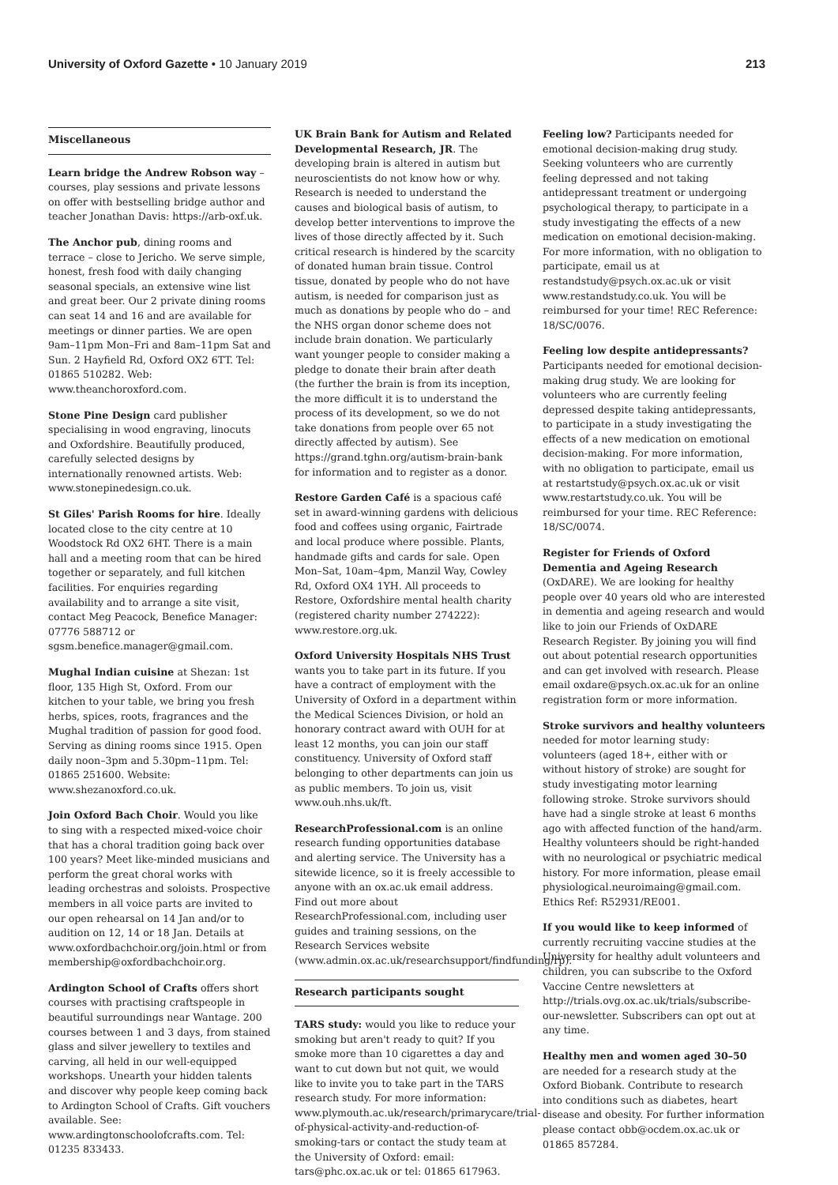University of Oxford Gazette • 10 January 2019
213
Miscellaneous
Learn bridge the Andrew Robson way – courses, play sessions and private lessons on offer with bestselling bridge author and teacher Jonathan Davis: https://arb-oxf.uk.
The Anchor pub, dining rooms and terrace – close to Jericho. We serve simple, honest, fresh food with daily changing seasonal specials, an extensive wine list and great beer. Our 2 private dining rooms can seat 14 and 16 and are available for meetings or dinner parties. We are open 9am–11pm Mon–Fri and 8am–11pm Sat and Sun. 2 Hayfield Rd, Oxford OX2 6TT. Tel: 01865 510282. Web: www.theanchoroxford.com.
Stone Pine Design card publisher specialising in wood engraving, linocuts and Oxfordshire. Beautifully produced, carefully selected designs by internationally renowned artists. Web: www.stonepinedesign.co.uk.
St Giles' Parish Rooms for hire. Ideally located close to the city centre at 10 Woodstock Rd OX2 6HT. There is a main hall and a meeting room that can be hired together or separately, and full kitchen facilities. For enquiries regarding availability and to arrange a site visit, contact Meg Peacock, Benefice Manager: 07776 588712 or sgsm.benefice.manager@gmail.com.
Mughal Indian cuisine at Shezan: 1st floor, 135 High St, Oxford. From our kitchen to your table, we bring you fresh herbs, spices, roots, fragrances and the Mughal tradition of passion for good food. Serving as dining rooms since 1915. Open daily noon–3pm and 5.30pm–11pm. Tel: 01865 251600. Website: www.shezanoxford.co.uk.
Join Oxford Bach Choir. Would you like to sing with a respected mixed-voice choir that has a choral tradition going back over 100 years? Meet like-minded musicians and perform the great choral works with leading orchestras and soloists. Prospective members in all voice parts are invited to our open rehearsal on 14 Jan and/or to audition on 12, 14 or 18 Jan. Details at www.oxfordbachchoir.org/join.html or from membership@oxfordbachchoir.org.
Ardington School of Crafts offers short courses with practising craftspeople in beautiful surroundings near Wantage. 200 courses between 1 and 3 days, from stained glass and silver jewellery to textiles and carving, all held in our well-equipped workshops. Unearth your hidden talents and discover why people keep coming back to Ardington School of Crafts. Gift vouchers available. See: www.ardingtonschoolofcrafts.com. Tel: 01235 833433.
UK Brain Bank for Autism and Related Developmental Research, JR. The developing brain is altered in autism but neuroscientists do not know how or why. Research is needed to understand the causes and biological basis of autism, to develop better interventions to improve the lives of those directly affected by it. Such critical research is hindered by the scarcity of donated human brain tissue. Control tissue, donated by people who do not have autism, is needed for comparison just as much as donations by people who do – and the NHS organ donor scheme does not include brain donation. We particularly want younger people to consider making a pledge to donate their brain after death (the further the brain is from its inception, the more difficult it is to understand the process of its development, so we do not take donations from people over 65 not directly affected by autism). See https://grand.tghn.org/autism-brain-bank for information and to register as a donor.
Restore Garden Café is a spacious café set in award-winning gardens with delicious food and coffees using organic, Fairtrade and local produce where possible. Plants, handmade gifts and cards for sale. Open Mon–Sat, 10am–4pm, Manzil Way, Cowley Rd, Oxford OX4 1YH. All proceeds to Restore, Oxfordshire mental health charity (registered charity number 274222): www.restore.org.uk.
Oxford University Hospitals NHS Trust wants you to take part in its future. If you have a contract of employment with the University of Oxford in a department within the Medical Sciences Division, or hold an honorary contract award with OUH for at least 12 months, you can join our staff constituency. University of Oxford staff belonging to other departments can join us as public members. To join us, visit www.ouh.nhs.uk/ft.
ResearchProfessional.com is an online research funding opportunities database and alerting service. The University has a sitewide licence, so it is freely accessible to anyone with an ox.ac.uk email address. Find out more about ResearchProfessional.com, including user guides and training sessions, on the Research Services website (www.admin.ox.ac.uk/researchsupport/findfunding/rp).
Research participants sought
TARS study: would you like to reduce your smoking but aren't ready to quit? If you smoke more than 10 cigarettes a day and want to cut down but not quit, we would like to invite you to take part in the TARS research study. For more information: www.plymouth.ac.uk/research/primarycare/trial-of-physical-activity-and-reduction-of-smoking-tars or contact the study team at the University of Oxford: email: tars@phc.ox.ac.uk or tel: 01865 617963.
Feeling low? Participants needed for emotional decision-making drug study. Seeking volunteers who are currently feeling depressed and not taking antidepressant treatment or undergoing psychological therapy, to participate in a study investigating the effects of a new medication on emotional decision-making. For more information, with no obligation to participate, email us at restandstudy@psych.ox.ac.uk or visit www.restandstudy.co.uk. You will be reimbursed for your time! REC Reference: 18/SC/0076.
Feeling low despite antidepressants? Participants needed for emotional decision-making drug study. We are looking for volunteers who are currently feeling depressed despite taking antidepressants, to participate in a study investigating the effects of a new medication on emotional decision-making. For more information, with no obligation to participate, email us at restartstudy@psych.ox.ac.uk or visit www.restartstudy.co.uk. You will be reimbursed for your time. REC Reference: 18/SC/0074.
Register for Friends of Oxford Dementia and Ageing Research (OxDARE). We are looking for healthy people over 40 years old who are interested in dementia and ageing research and would like to join our Friends of OxDARE Research Register. By joining you will find out about potential research opportunities and can get involved with research. Please email oxdare@psych.ox.ac.uk for an online registration form or more information.
Stroke survivors and healthy volunteers needed for motor learning study: volunteers (aged 18+, either with or without history of stroke) are sought for study investigating motor learning following stroke. Stroke survivors should have had a single stroke at least 6 months ago with affected function of the hand/arm. Healthy volunteers should be right-handed with no neurological or psychiatric medical history. For more information, please email physiological.neuroimaing@gmail.com. Ethics Ref: R52931/RE001.
If you would like to keep informed of currently recruiting vaccine studies at the University for healthy adult volunteers and children, you can subscribe to the Oxford Vaccine Centre newsletters at http://trials.ovg.ox.ac.uk/trials/subscribe-our-newsletter. Subscribers can opt out at any time.
Healthy men and women aged 30–50 are needed for a research study at the Oxford Biobank. Contribute to research into conditions such as diabetes, heart disease and obesity. For further information please contact obb@ocdem.ox.ac.uk or 01865 857284.